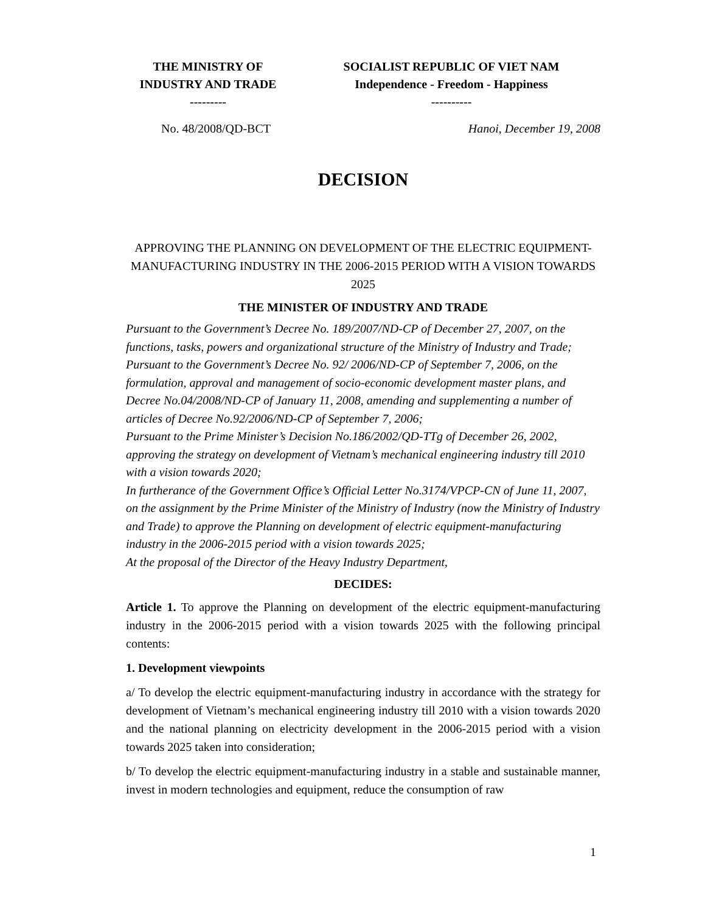THE MINISTRY OF
INDUSTRY AND TRADE
---------
SOCIALIST REPUBLIC OF VIET NAM
Independence - Freedom - Happiness
----------
No. 48/2008/QD-BCT Hanoi, December 19, 2008
DECISION
APPROVING THE PLANNING ON DEVELOPMENT OF THE ELECTRIC EQUIPMENT-MANUFACTURING INDUSTRY IN THE 2006-2015 PERIOD WITH A VISION TOWARDS 2025
THE MINISTER OF INDUSTRY AND TRADE
Pursuant to the Government’s Decree No. 189/2007/ND-CP of December 27, 2007, on the functions, tasks, powers and organizational structure of the Ministry of Industry and Trade;
Pursuant to the Government’s Decree No. 92/ 2006/ND-CP of September 7, 2006, on the formulation, approval and management of socio-economic development master plans, and Decree No.04/2008/ND-CP of January 11, 2008, amending and supplementing a number of articles of Decree No.92/2006/ND-CP of September 7, 2006;
Pursuant to the Prime Minister’s Decision No.186/2002/QD-TTg of December 26, 2002, approving the strategy on development of Vietnam’s mechanical engineering industry till 2010 with a vision towards 2020;
In furtherance of the Government Office’s Official Letter No.3174/VPCP-CN of June 11, 2007, on the assignment by the Prime Minister of the Ministry of Industry (now the Ministry of Industry and Trade) to approve the Planning on development of electric equipment-manufacturing industry in the 2006-2015 period with a vision towards 2025;
At the proposal of the Director of the Heavy Industry Department,
DECIDES:
Article 1. To approve the Planning on development of the electric equipment-manufacturing industry in the 2006-2015 period with a vision towards 2025 with the following principal contents:
1. Development viewpoints
a/ To develop the electric equipment-manufacturing industry in accordance with the strategy for development of Vietnam’s mechanical engineering industry till 2010 with a vision towards 2020 and the national planning on electricity development in the 2006-2015 period with a vision towards 2025 taken into consideration;
b/ To develop the electric equipment-manufacturing industry in a stable and sustainable manner, invest in modern technologies and equipment, reduce the consumption of raw
1